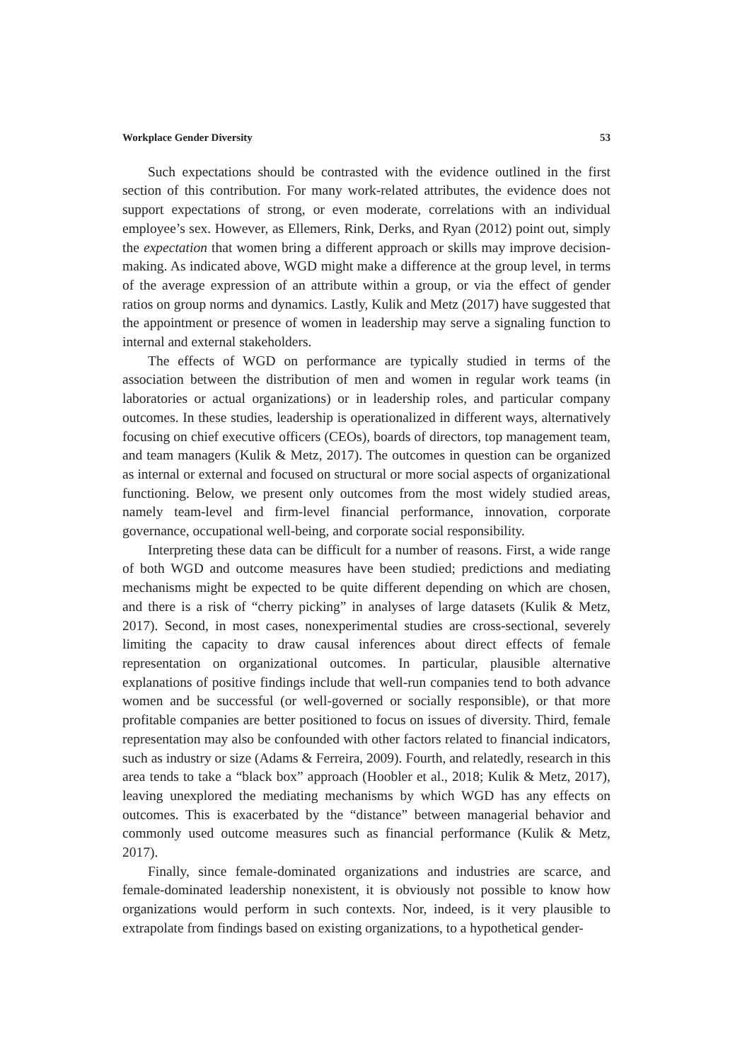Workplace Gender Diversity 53
Such expectations should be contrasted with the evidence outlined in the first section of this contribution. For many work-related attributes, the evidence does not support expectations of strong, or even moderate, correlations with an individual employee’s sex. However, as Ellemers, Rink, Derks, and Ryan (2012) point out, simply the expectation that women bring a different approach or skills may improve decision-making. As indicated above, WGD might make a difference at the group level, in terms of the average expression of an attribute within a group, or via the effect of gender ratios on group norms and dynamics. Lastly, Kulik and Metz (2017) have suggested that the appointment or presence of women in leadership may serve a signaling function to internal and external stakeholders.
The effects of WGD on performance are typically studied in terms of the association between the distribution of men and women in regular work teams (in laboratories or actual organizations) or in leadership roles, and particular company outcomes. In these studies, leadership is operationalized in different ways, alternatively focusing on chief executive officers (CEOs), boards of directors, top management team, and team managers (Kulik & Metz, 2017). The outcomes in question can be organized as internal or external and focused on structural or more social aspects of organizational functioning. Below, we present only outcomes from the most widely studied areas, namely team-level and firm-level financial performance, innovation, corporate governance, occupational well-being, and corporate social responsibility.
Interpreting these data can be difficult for a number of reasons. First, a wide range of both WGD and outcome measures have been studied; predictions and mediating mechanisms might be expected to be quite different depending on which are chosen, and there is a risk of “cherry picking” in analyses of large datasets (Kulik & Metz, 2017). Second, in most cases, nonexperimental studies are cross-sectional, severely limiting the capacity to draw causal inferences about direct effects of female representation on organizational outcomes. In particular, plausible alternative explanations of positive findings include that well-run companies tend to both advance women and be successful (or well-governed or socially responsible), or that more profitable companies are better positioned to focus on issues of diversity. Third, female representation may also be confounded with other factors related to financial indicators, such as industry or size (Adams & Ferreira, 2009). Fourth, and relatedly, research in this area tends to take a “black box” approach (Hoobler et al., 2018; Kulik & Metz, 2017), leaving unexplored the mediating mechanisms by which WGD has any effects on outcomes. This is exacerbated by the “distance” between managerial behavior and commonly used outcome measures such as financial performance (Kulik & Metz, 2017).
Finally, since female-dominated organizations and industries are scarce, and female-dominated leadership nonexistent, it is obviously not possible to know how organizations would perform in such contexts. Nor, indeed, is it very plausible to extrapolate from findings based on existing organizations, to a hypothetical gender-